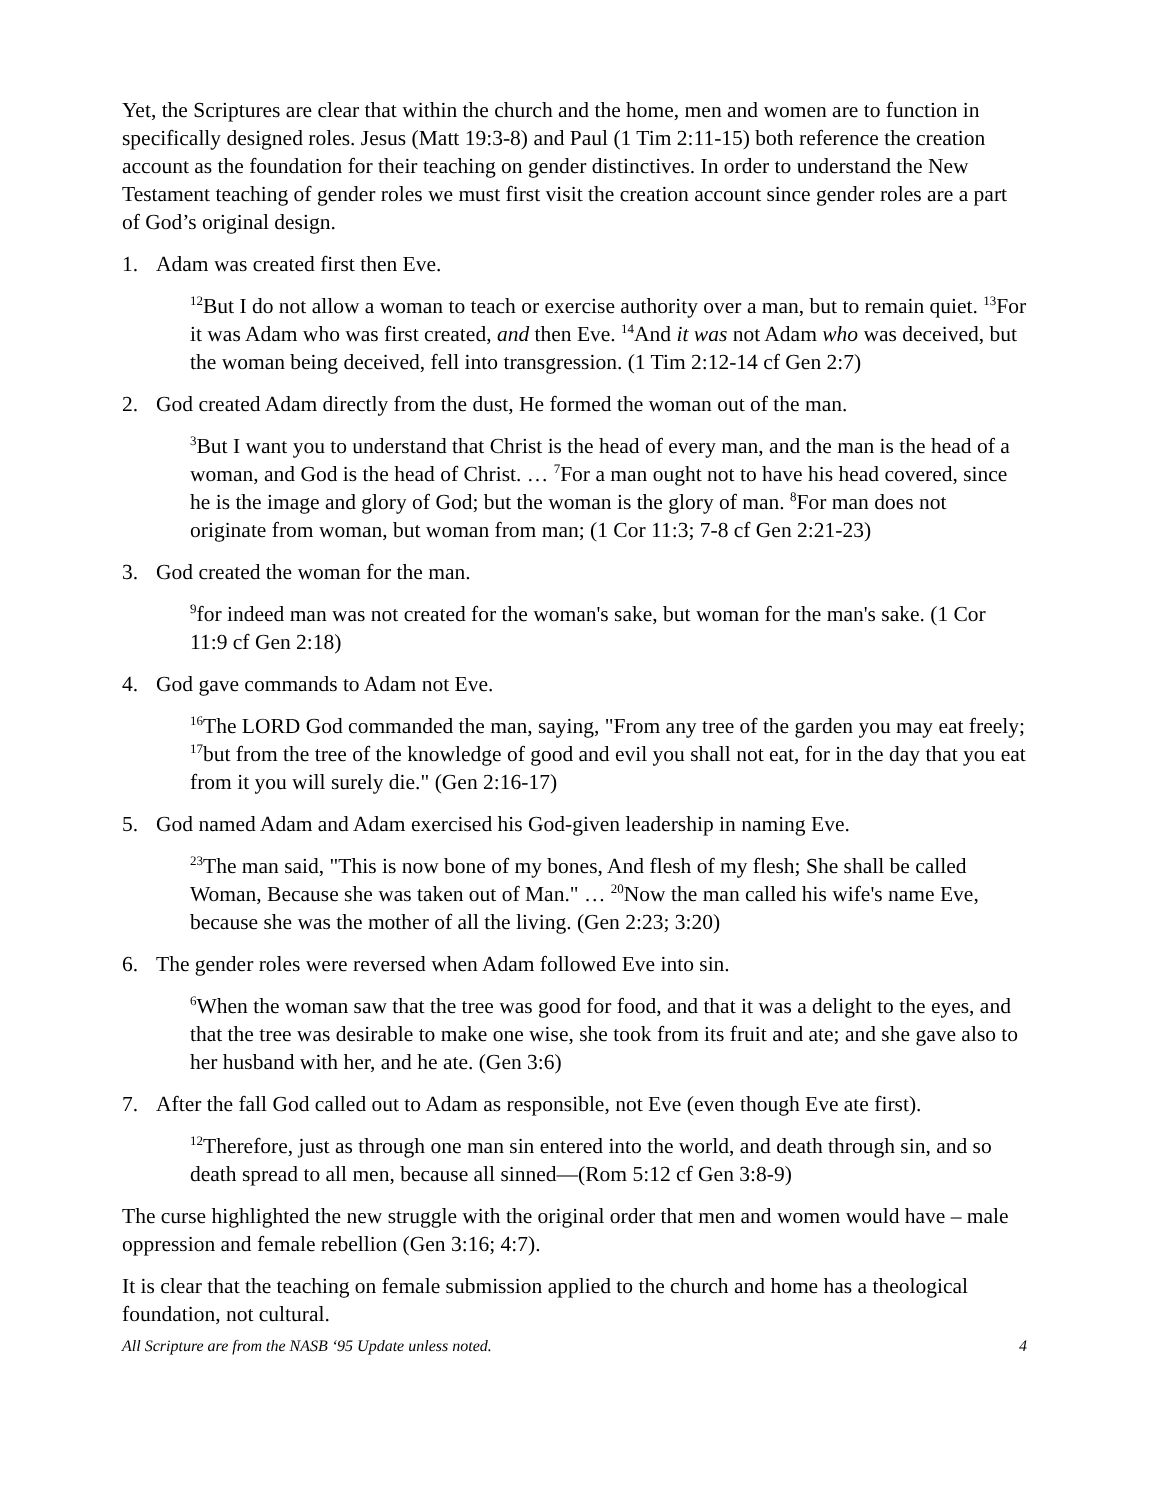Yet, the Scriptures are clear that within the church and the home, men and women are to function in specifically designed roles. Jesus (Matt 19:3-8) and Paul (1 Tim 2:11-15) both reference the creation account as the foundation for their teaching on gender distinctives. In order to understand the New Testament teaching of gender roles we must first visit the creation account since gender roles are a part of God’s original design.
1. Adam was created first then Eve.
<sup>12</sup> But I do not allow a woman to teach or exercise authority over a man, but to remain quiet. <sup>13</sup>For it was Adam who was first created, and then Eve. <sup>14</sup>And it was not Adam who was deceived, but the woman being deceived, fell into transgression. (1 Tim 2:12-14 cf Gen 2:7)
2. God created Adam directly from the dust, He formed the woman out of the man.
<sup>3</sup> But I want you to understand that Christ is the head of every man, and the man is the head of a woman, and God is the head of Christ. … <sup>7</sup>For a man ought not to have his head covered, since he is the image and glory of God; but the woman is the glory of man. <sup>8</sup>For man does not originate from woman, but woman from man; (1 Cor 11:3; 7-8 cf Gen 2:21-23)
3. God created the woman for the man.
<sup>9</sup> for indeed man was not created for the woman's sake, but woman for the man's sake. (1 Cor 11:9 cf Gen 2:18)
4. God gave commands to Adam not Eve.
<sup>16</sup> The LORD God commanded the man, saying, "From any tree of the garden you may eat freely; <sup>17</sup>but from the tree of the knowledge of good and evil you shall not eat, for in the day that you eat from it you will surely die." (Gen 2:16-17)
5. God named Adam and Adam exercised his God-given leadership in naming Eve.
<sup>23</sup> The man said, "This is now bone of my bones, And flesh of my flesh; She shall be called Woman, Because she was taken out of Man." … <sup>20</sup>Now the man called his wife's name Eve, because she was the mother of all the living. (Gen 2:23; 3:20)
6. The gender roles were reversed when Adam followed Eve into sin.
<sup>6</sup> When the woman saw that the tree was good for food, and that it was a delight to the eyes, and that the tree was desirable to make one wise, she took from its fruit and ate; and she gave also to her husband with her, and he ate. (Gen 3:6)
7. After the fall God called out to Adam as responsible, not Eve (even though Eve ate first).
<sup>12</sup> Therefore, just as through one man sin entered into the world, and death through sin, and so death spread to all men, because all sinned—(Rom 5:12 cf Gen 3:8-9)
The curse highlighted the new struggle with the original order that men and women would have – male oppression and female rebellion (Gen 3:16; 4:7).
It is clear that the teaching on female submission applied to the church and home has a theological foundation, not cultural.
All Scripture are from the NASB ‘95 Update unless noted. 4